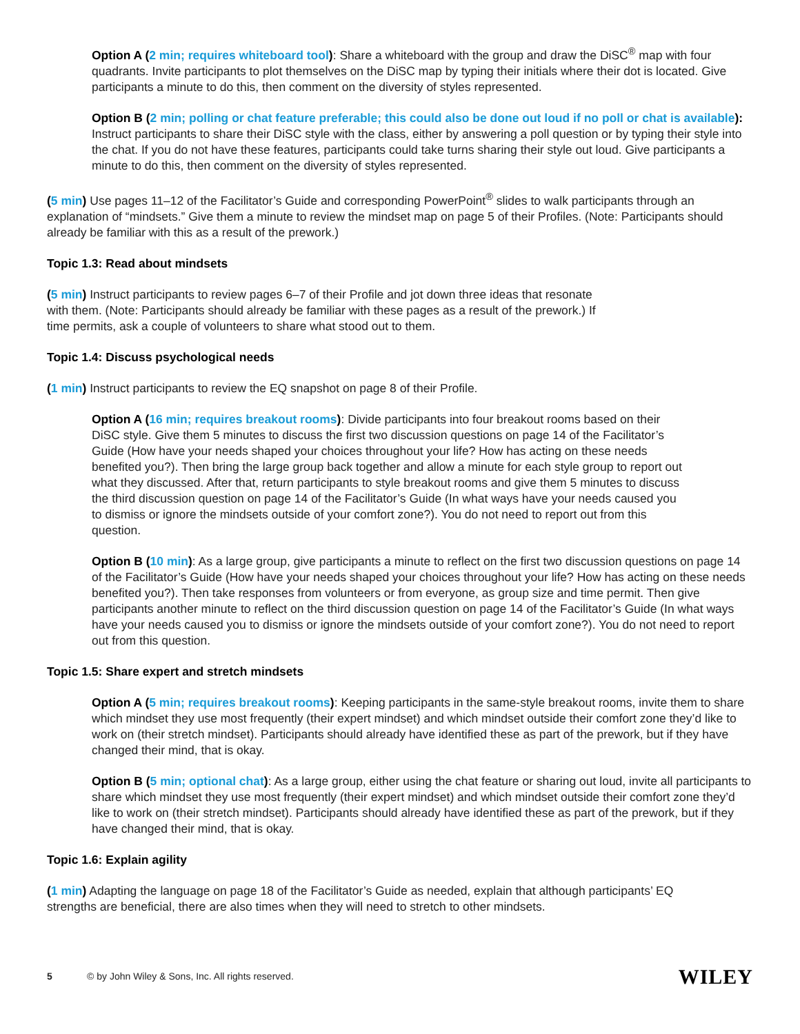Option A (2 min; requires whiteboard tool): Share a whiteboard with the group and draw the DiSC<sup>®</sup> map with four quadrants. Invite participants to plot themselves on the DiSC map by typing their initials where their dot is located. Give participants a minute to do this, then comment on the diversity of styles represented.
Option B (2 min; polling or chat feature preferable; this could also be done out loud if no poll or chat is available): Instruct participants to share their DiSC style with the class, either by answering a poll question or by typing their style into the chat. If you do not have these features, participants could take turns sharing their style out loud. Give participants a minute to do this, then comment on the diversity of styles represented.
(5 min) Use pages 11–12 of the Facilitator’s Guide and corresponding PowerPoint<sup>®</sup> slides to walk participants through an explanation of “mindsets.” Give them a minute to review the mindset map on page 5 of their Profiles. (Note: Participants should already be familiar with this as a result of the prework.)
Topic 1.3: Read about mindsets
(5 min) Instruct participants to review pages 6–7 of their Profile and jot down three ideas that resonate with them. (Note: Participants should already be familiar with these pages as a result of the prework.) If time permits, ask a couple of volunteers to share what stood out to them.
Topic 1.4: Discuss psychological needs
(1 min) Instruct participants to review the EQ snapshot on page 8 of their Profile.
Option A (16 min; requires breakout rooms): Divide participants into four breakout rooms based on their DiSC style. Give them 5 minutes to discuss the first two discussion questions on page 14 of the Facilitator’s Guide (How have your needs shaped your choices throughout your life? How has acting on these needs benefited you?). Then bring the large group back together and allow a minute for each style group to report out what they discussed. After that, return participants to style breakout rooms and give them 5 minutes to discuss the third discussion question on page 14 of the Facilitator’s Guide (In what ways have your needs caused you to dismiss or ignore the mindsets outside of your comfort zone?). You do not need to report out from this question.
Option B (10 min): As a large group, give participants a minute to reflect on the first two discussion questions on page 14 of the Facilitator’s Guide (How have your needs shaped your choices throughout your life? How has acting on these needs benefited you?). Then take responses from volunteers or from everyone, as group size and time permit. Then give participants another minute to reflect on the third discussion question on page 14 of the Facilitator’s Guide (In what ways have your needs caused you to dismiss or ignore the mindsets outside of your comfort zone?). You do not need to report out from this question.
Topic 1.5: Share expert and stretch mindsets
Option A (5 min; requires breakout rooms): Keeping participants in the same-style breakout rooms, invite them to share which mindset they use most frequently (their expert mindset) and which mindset outside their comfort zone they’d like to work on (their stretch mindset). Participants should already have identified these as part of the prework, but if they have changed their mind, that is okay.
Option B (5 min; optional chat): As a large group, either using the chat feature or sharing out loud, invite all participants to share which mindset they use most frequently (their expert mindset) and which mindset outside their comfort zone they’d like to work on (their stretch mindset). Participants should already have identified these as part of the prework, but if they have changed their mind, that is okay.
Topic 1.6: Explain agility
(1 min) Adapting the language on page 18 of the Facilitator’s Guide as needed, explain that although participants’ EQ strengths are beneficial, there are also times when they will need to stretch to other mindsets.
5 © by John Wiley & Sons, Inc. All rights reserved. WILEY